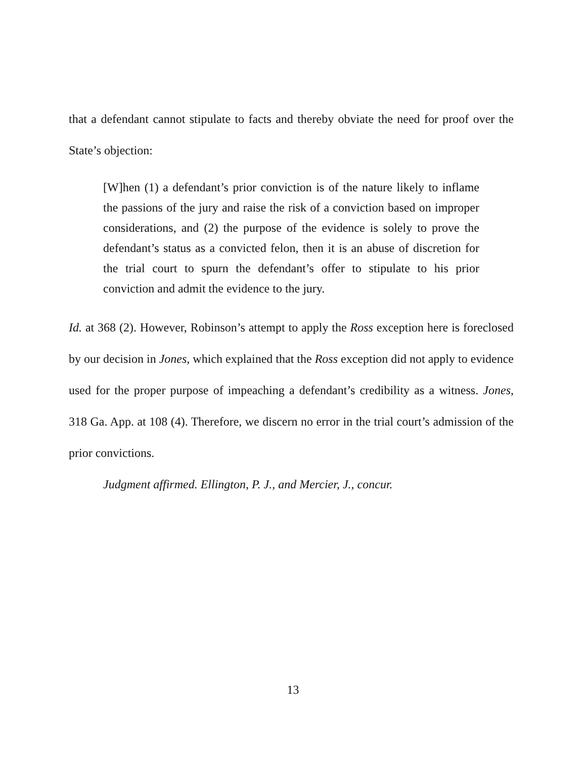that a defendant cannot stipulate to facts and thereby obviate the need for proof over the State’s objection:
[W]hen (1) a defendant’s prior conviction is of the nature likely to inflame the passions of the jury and raise the risk of a conviction based on improper considerations, and (2) the purpose of the evidence is solely to prove the defendant’s status as a convicted felon, then it is an abuse of discretion for the trial court to spurn the defendant’s offer to stipulate to his prior conviction and admit the evidence to the jury.
Id. at 368 (2). However, Robinson’s attempt to apply the Ross exception here is foreclosed by our decision in Jones, which explained that the Ross exception did not apply to evidence used for the proper purpose of impeaching a defendant’s credibility as a witness. Jones, 318 Ga. App. at 108 (4). Therefore, we discern no error in the trial court’s admission of the prior convictions.
Judgment affirmed. Ellington, P. J., and Mercier, J., concur.
13